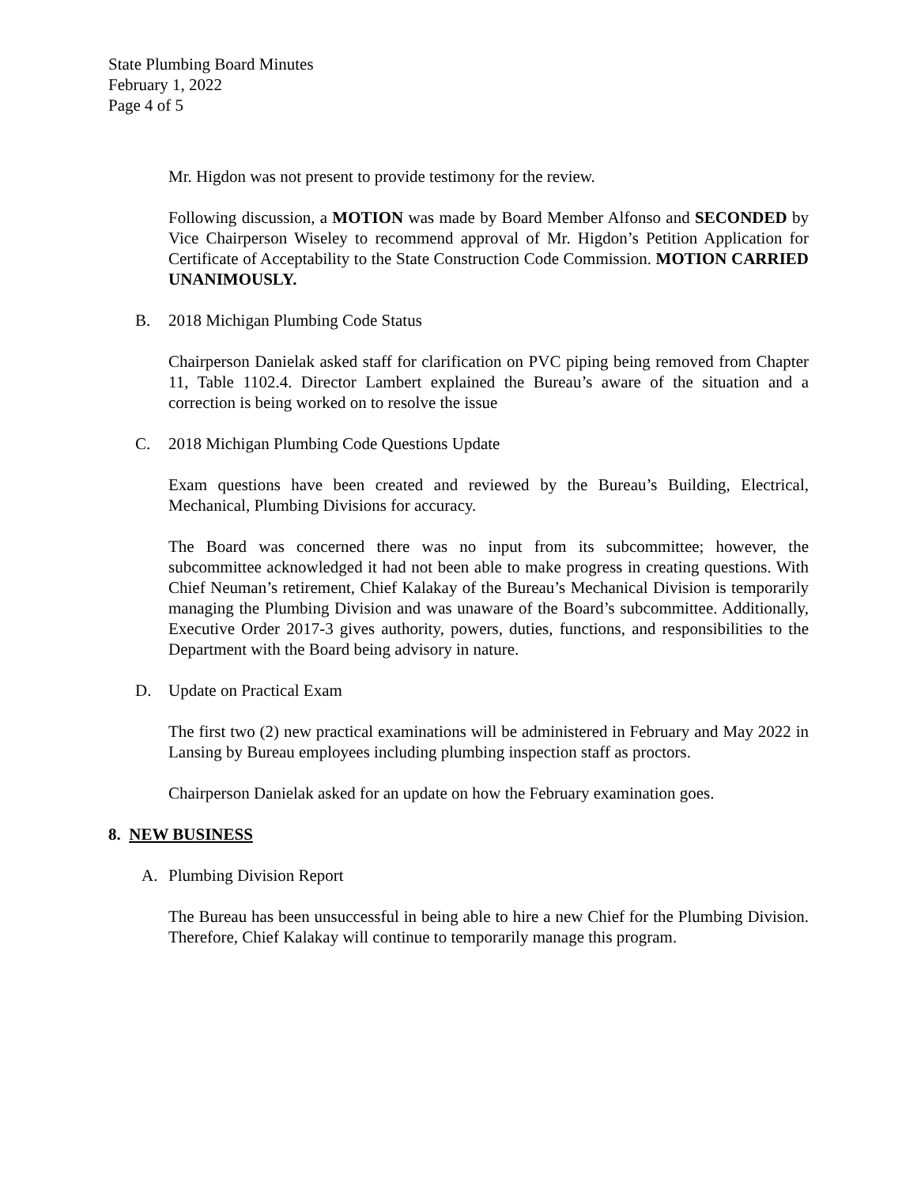State Plumbing Board Minutes
February 1, 2022
Page 4 of 5
Mr. Higdon was not present to provide testimony for the review.
Following discussion, a MOTION was made by Board Member Alfonso and SECONDED by Vice Chairperson Wiseley to recommend approval of Mr. Higdon’s Petition Application for Certificate of Acceptability to the State Construction Code Commission. MOTION CARRIED UNANIMOUSLY.
B. 2018 Michigan Plumbing Code Status
Chairperson Danielak asked staff for clarification on PVC piping being removed from Chapter 11, Table 1102.4. Director Lambert explained the Bureau’s aware of the situation and a correction is being worked on to resolve the issue
C. 2018 Michigan Plumbing Code Questions Update
Exam questions have been created and reviewed by the Bureau’s Building, Electrical, Mechanical, Plumbing Divisions for accuracy.
The Board was concerned there was no input from its subcommittee; however, the subcommittee acknowledged it had not been able to make progress in creating questions. With Chief Neuman’s retirement, Chief Kalakay of the Bureau’s Mechanical Division is temporarily managing the Plumbing Division and was unaware of the Board’s subcommittee. Additionally, Executive Order 2017-3 gives authority, powers, duties, functions, and responsibilities to the Department with the Board being advisory in nature.
D. Update on Practical Exam
The first two (2) new practical examinations will be administered in February and May 2022 in Lansing by Bureau employees including plumbing inspection staff as proctors.
Chairperson Danielak asked for an update on how the February examination goes.
8. NEW BUSINESS
A. Plumbing Division Report
The Bureau has been unsuccessful in being able to hire a new Chief for the Plumbing Division. Therefore, Chief Kalakay will continue to temporarily manage this program.